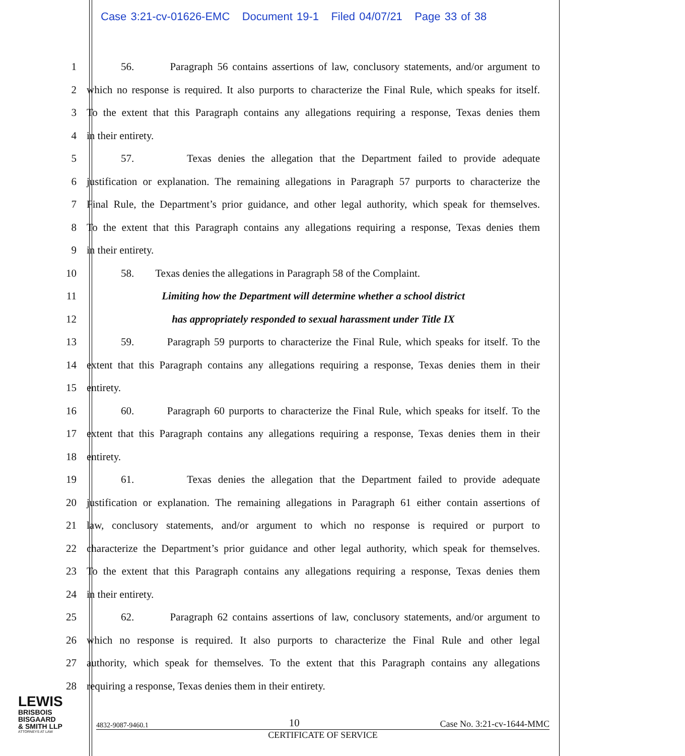Case 3:21-cv-01626-EMC Document 19-1 Filed 04/07/21 Page 33 of 38
1
56. Paragraph 56 contains assertions of law, conclusory statements, and/or argument to
2
which no response is required. It also purports to characterize the Final Rule, which speaks for itself.
3
To the extent that this Paragraph contains any allegations requiring a response, Texas denies them
4 in their entirety.
5
57. Texas denies the allegation that the Department failed to provide adequate
6
justification or explanation. The remaining allegations in Paragraph 57 purports to characterize the
7
Final Rule, the Department’s prior guidance, and other legal authority, which speak for themselves.
8
To the extent that this Paragraph contains any allegations requiring a response, Texas denies them
9 in their entirety.
10
58. Texas denies the allegations in Paragraph 58 of the Complaint.
11 Limiting how the Department will determine whether a school district
12 has appropriately responded to sexual harassment under Title IX
13
59. Paragraph 59 purports to characterize the Final Rule, which speaks for itself. To the
14
extent that this Paragraph contains any allegations requiring a response, Texas denies them in their
15 entirety.
16
60. Paragraph 60 purports to characterize the Final Rule, which speaks for itself. To the
17
extent that this Paragraph contains any allegations requiring a response, Texas denies them in their
18 entirety.
19
61. Texas denies the allegation that the Department failed to provide adequate
20
justification or explanation. The remaining allegations in Paragraph 61 either contain assertions of
21
law, conclusory statements, and/or argument to which no response is required or purport to
22
characterize the Department’s prior guidance and other legal authority, which speak for themselves.
23
To the extent that this Paragraph contains any allegations requiring a response, Texas denies them
24 in their entirety.
25
62. Paragraph 62 contains assertions of law, conclusory statements, and/or argument to
26
which no response is required. It also purports to characterize the Final Rule and other legal
27
authority, which speak for themselves. To the extent that this Paragraph contains any allegations
28 requiring a response, Texas denies them in their entirety.
LEWIS
BRISBOIS
BISGAARD
& SMITH LLP
ATTORNEYS AT LAW
4832-9087-9460.1 10 Case No. 3:21-cv-1644-MMC
CERTIFICATE OF SERVICE